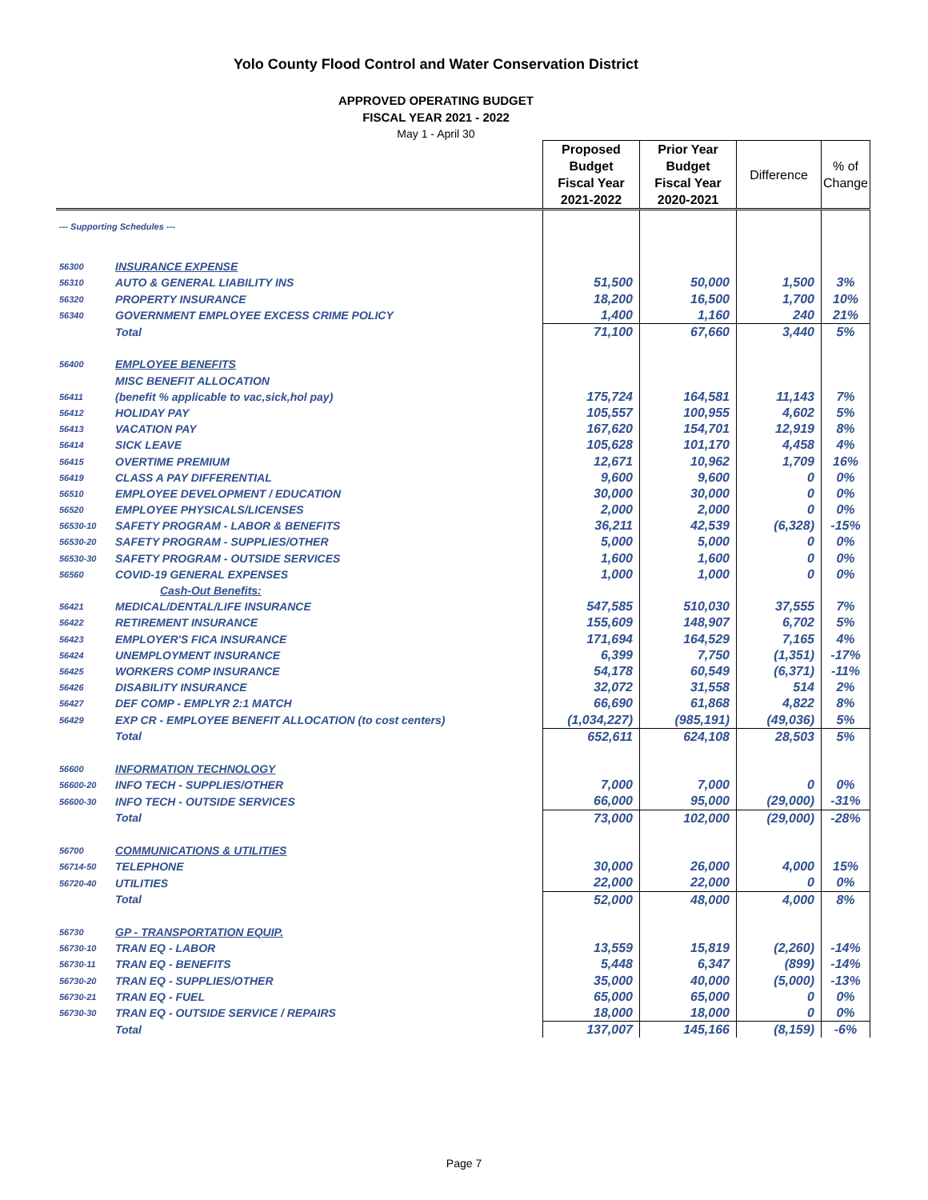Yolo County Flood Control and Water Conservation District
APPROVED OPERATING BUDGET
FISCAL YEAR 2021 - 2022
May 1 - April 30
| | | Proposed Budget Fiscal Year 2021-2022 | Prior Year Budget Fiscal Year 2020-2021 | Difference | % of Change |
| --- | --- | --- | --- | --- | --- |
| --- Supporting Schedules --- | | | | | |
| 56300 | INSURANCE EXPENSE | | | | |
| 56310 | AUTO & GENERAL LIABILITY INS | 51,500 | 50,000 | 1,500 | 3% |
| 56320 | PROPERTY INSURANCE | 18,200 | 16,500 | 1,700 | 10% |
| 56340 | GOVERNMENT EMPLOYEE EXCESS CRIME POLICY | 1,400 | 1,160 | 240 | 21% |
| | Total | 71,100 | 67,660 | 3,440 | 5% |
| 56400 | EMPLOYEE BENEFITS | | | | |
| | MISC BENEFIT ALLOCATION | | | | |
| 56411 | (benefit % applicable to vac,sick,hol pay) | 175,724 | 164,581 | 11,143 | 7% |
| 56412 | HOLIDAY PAY | 105,557 | 100,955 | 4,602 | 5% |
| 56413 | VACATION PAY | 167,620 | 154,701 | 12,919 | 8% |
| 56414 | SICK LEAVE | 105,628 | 101,170 | 4,458 | 4% |
| 56415 | OVERTIME PREMIUM | 12,671 | 10,962 | 1,709 | 16% |
| 56419 | CLASS A PAY DIFFERENTIAL | 9,600 | 9,600 | 0 | 0% |
| 56510 | EMPLOYEE DEVELOPMENT / EDUCATION | 30,000 | 30,000 | 0 | 0% |
| 56520 | EMPLOYEE PHYSICALS/LICENSES | 2,000 | 2,000 | 0 | 0% |
| 56530-10 | SAFETY PROGRAM - LABOR & BENEFITS | 36,211 | 42,539 | (6,328) | -15% |
| 56530-20 | SAFETY PROGRAM - SUPPLIES/OTHER | 5,000 | 5,000 | 0 | 0% |
| 56530-30 | SAFETY PROGRAM - OUTSIDE SERVICES | 1,600 | 1,600 | 0 | 0% |
| 56560 | COVID-19 GENERAL EXPENSES | 1,000 | 1,000 | 0 | 0% |
| | Cash-Out Benefits: | | | | |
| 56421 | MEDICAL/DENTAL/LIFE INSURANCE | 547,585 | 510,030 | 37,555 | 7% |
| 56422 | RETIREMENT INSURANCE | 155,609 | 148,907 | 6,702 | 5% |
| 56423 | EMPLOYER'S FICA INSURANCE | 171,694 | 164,529 | 7,165 | 4% |
| 56424 | UNEMPLOYMENT INSURANCE | 6,399 | 7,750 | (1,351) | -17% |
| 56425 | WORKERS COMP INSURANCE | 54,178 | 60,549 | (6,371) | -11% |
| 56426 | DISABILITY INSURANCE | 32,072 | 31,558 | 514 | 2% |
| 56427 | DEF COMP - EMPLYR 2:1 MATCH | 66,690 | 61,868 | 4,822 | 8% |
| 56429 | EXP CR - EMPLOYEE BENEFIT ALLOCATION (to cost centers) | (1,034,227) | (985,191) | (49,036) | 5% |
| | Total | 652,611 | 624,108 | 28,503 | 5% |
| 56600 | INFORMATION TECHNOLOGY | | | | |
| 56600-20 | INFO TECH - SUPPLIES/OTHER | 7,000 | 7,000 | 0 | 0% |
| 56600-30 | INFO TECH - OUTSIDE SERVICES | 66,000 | 95,000 | (29,000) | -31% |
| | Total | 73,000 | 102,000 | (29,000) | -28% |
| 56700 | COMMUNICATIONS & UTILITIES | | | | |
| 56714-50 | TELEPHONE | 30,000 | 26,000 | 4,000 | 15% |
| 56720-40 | UTILITIES | 22,000 | 22,000 | 0 | 0% |
| | Total | 52,000 | 48,000 | 4,000 | 8% |
| 56730 | GP - TRANSPORTATION EQUIP. | | | | |
| 56730-10 | TRAN EQ - LABOR | 13,559 | 15,819 | (2,260) | -14% |
| 56730-11 | TRAN EQ - BENEFITS | 5,448 | 6,347 | (899) | -14% |
| 56730-20 | TRAN EQ - SUPPLIES/OTHER | 35,000 | 40,000 | (5,000) | -13% |
| 56730-21 | TRAN EQ - FUEL | 65,000 | 65,000 | 0 | 0% |
| 56730-30 | TRAN EQ - OUTSIDE SERVICE / REPAIRS | 18,000 | 18,000 | 0 | 0% |
| | Total | 137,007 | 145,166 | (8,159) | -6% |
Page 7